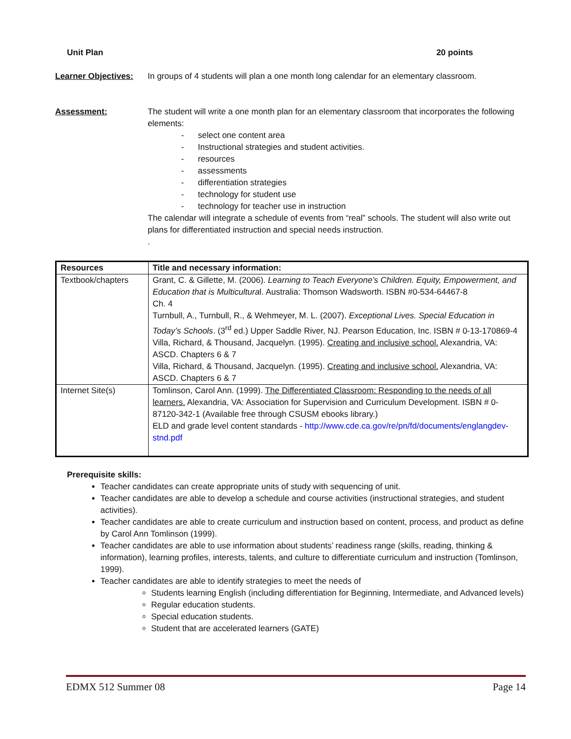Unit Plan 20 points
Learner Objectives:
In groups of 4 students will plan a one month long calendar for an elementary classroom.
Assessment: The student will write a one month plan for an elementary classroom that incorporates the following elements:
- select one content area
- Instructional strategies and student activities.
- resources
- assessments
- differentiation strategies
- technology for student use
- technology for teacher use in instruction
The calendar will integrate a schedule of events from “real” schools. The student will also write out plans for differentiated instruction and special needs instruction.
.
| Resources | Title and necessary information: |
| --- | --- |
| Textbook/chapters | Grant, C. & Gillette, M. (2006). Learning to Teach Everyone’s Children. Equity, Empowerment, and Education that is Multicultura l. Australia: Thomson Wadsworth. ISBN #0-534-64467-8 Ch. 4 Turnbull, A., Turnbull, R., & Wehmeyer, M. L. (2007). Exceptional Lives. Special Education in Today’s Schools . (3<sup>rd</sup> ed.) Upper Saddle River, NJ. Pearson Education, Inc. ISBN # 0-13-170869-4 Villa, Richard, & Thousand, Jacquelyn. (1995). Creating and inclusive school. Alexandria, VA: ASCD. Chapters 6 & 7 Villa, Richard, & Thousand, Jacquelyn. (1995). Creating and inclusive school. Alexandria, VA: ASCD. Chapters 6 & 7 |
| Internet Site(s) | Tomlinson, Carol Ann. (1999). The Differentiated Classroom: Responding to the needs of all learners. Alexandria, VA: Association for Supervision and Curriculum Development. ISBN # 0-87120-342-1 (Available free through CSUSM ebooks library.) ELD and grade level content standards - http://www.cde.ca.gov/re/pn/fd/documents/englangdev-stnd.pdf |
Prerequisite skills:
Teacher candidates can create appropriate units of study with sequencing of unit.
Teacher candidates are able to develop a schedule and course activities (instructional strategies, and student activities).
Teacher candidates are able to create curriculum and instruction based on content, process, and product as define by Carol Ann Tomlinson (1999).
Teacher candidates are able to use information about students’ readiness range (skills, reading, thinking & information), learning profiles, interests, talents, and culture to differentiate curriculum and instruction (Tomlinson, 1999).
Teacher candidates are able to identify strategies to meet the needs of
Students learning English (including differentiation for Beginning, Intermediate, and Advanced levels)
Regular education students.
Special education students.
Student that are accelerated learners (GATE)
EDMX 512 Summer 08 Page 14